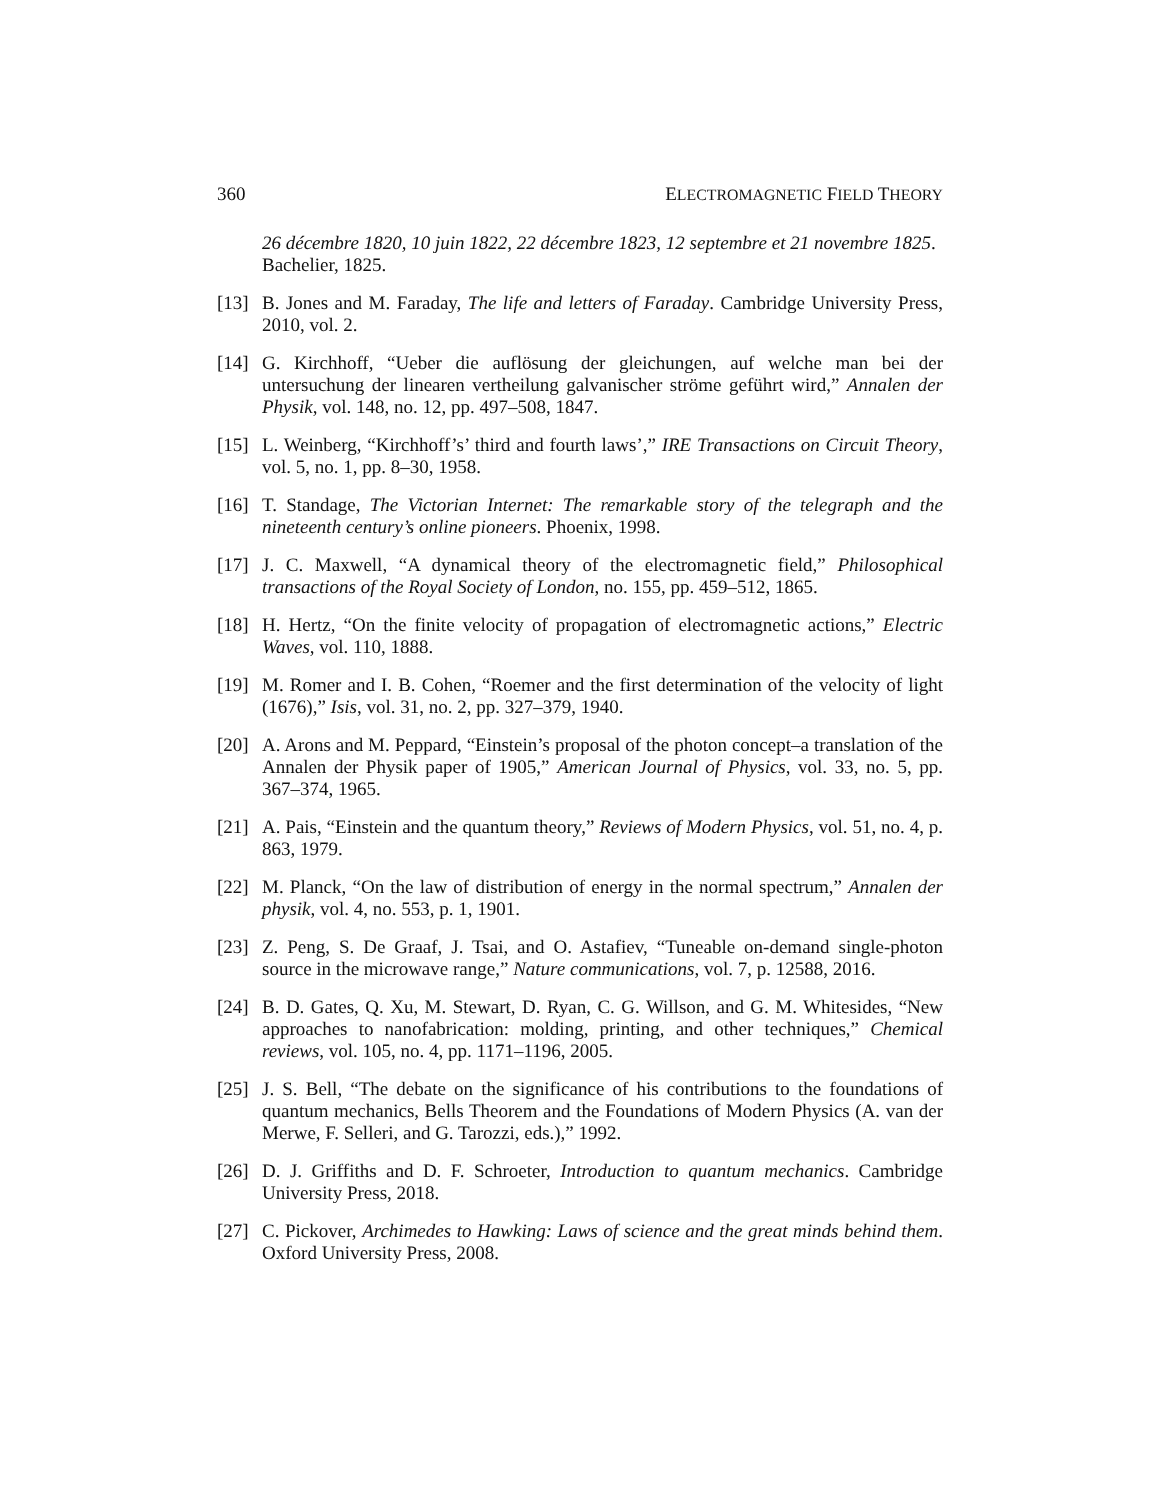360 ELECTROMAGNETIC FIELD THEORY
26 décembre 1820, 10 juin 1822, 22 décembre 1823, 12 septembre et 21 novembre 1825. Bachelier, 1825.
[13] B. Jones and M. Faraday, The life and letters of Faraday. Cambridge University Press, 2010, vol. 2.
[14] G. Kirchhoff, “Ueber die auflösung der gleichungen, auf welche man bei der untersuchung der linearen vertheilung galvanischer ströme geführt wird,” Annalen der Physik, vol. 148, no. 12, pp. 497–508, 1847.
[15] L. Weinberg, “Kirchhoff’s’ third and fourth laws’,” IRE Transactions on Circuit Theory, vol. 5, no. 1, pp. 8–30, 1958.
[16] T. Standage, The Victorian Internet: The remarkable story of the telegraph and the nineteenth century’s online pioneers. Phoenix, 1998.
[17] J. C. Maxwell, “A dynamical theory of the electromagnetic field,” Philosophical transactions of the Royal Society of London, no. 155, pp. 459–512, 1865.
[18] H. Hertz, “On the finite velocity of propagation of electromagnetic actions,” Electric Waves, vol. 110, 1888.
[19] M. Romer and I. B. Cohen, “Roemer and the first determination of the velocity of light (1676),” Isis, vol. 31, no. 2, pp. 327–379, 1940.
[20] A. Arons and M. Peppard, “Einstein’s proposal of the photon concept–a translation of the Annalen der Physik paper of 1905,” American Journal of Physics, vol. 33, no. 5, pp. 367–374, 1965.
[21] A. Pais, “Einstein and the quantum theory,” Reviews of Modern Physics, vol. 51, no. 4, p. 863, 1979.
[22] M. Planck, “On the law of distribution of energy in the normal spectrum,” Annalen der physik, vol. 4, no. 553, p. 1, 1901.
[23] Z. Peng, S. De Graaf, J. Tsai, and O. Astafiev, “Tuneable on-demand single-photon source in the microwave range,” Nature communications, vol. 7, p. 12588, 2016.
[24] B. D. Gates, Q. Xu, M. Stewart, D. Ryan, C. G. Willson, and G. M. Whitesides, “New approaches to nanofabrication: molding, printing, and other techniques,” Chemical reviews, vol. 105, no. 4, pp. 1171–1196, 2005.
[25] J. S. Bell, “The debate on the significance of his contributions to the foundations of quantum mechanics, Bells Theorem and the Foundations of Modern Physics (A. van der Merwe, F. Selleri, and G. Tarozzi, eds.),” 1992.
[26] D. J. Griffiths and D. F. Schroeter, Introduction to quantum mechanics. Cambridge University Press, 2018.
[27] C. Pickover, Archimedes to Hawking: Laws of science and the great minds behind them. Oxford University Press, 2008.